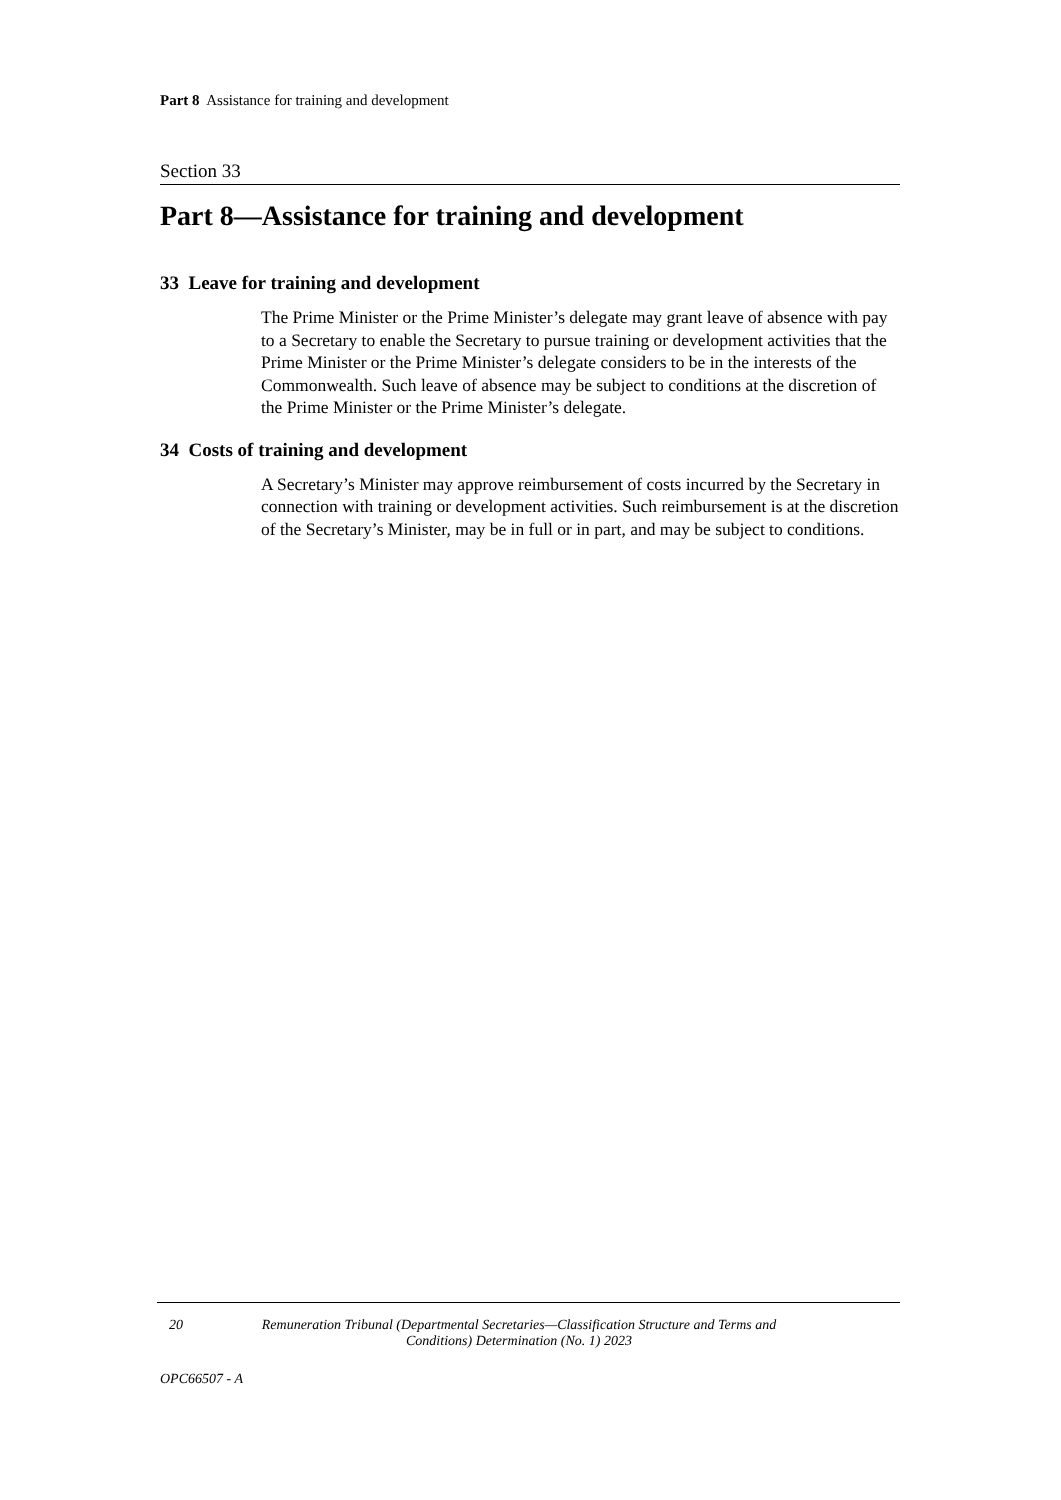Part 8 Assistance for training and development
Section 33
Part 8—Assistance for training and development
33 Leave for training and development
The Prime Minister or the Prime Minister’s delegate may grant leave of absence with pay to a Secretary to enable the Secretary to pursue training or development activities that the Prime Minister or the Prime Minister’s delegate considers to be in the interests of the Commonwealth. Such leave of absence may be subject to conditions at the discretion of the Prime Minister or the Prime Minister’s delegate.
34 Costs of training and development
A Secretary’s Minister may approve reimbursement of costs incurred by the Secretary in connection with training or development activities. Such reimbursement is at the discretion of the Secretary’s Minister, may be in full or in part, and may be subject to conditions.
20 Remuneration Tribunal (Departmental Secretaries—Classification Structure and Terms and Conditions) Determination (No. 1) 2023
OPC66507 - A